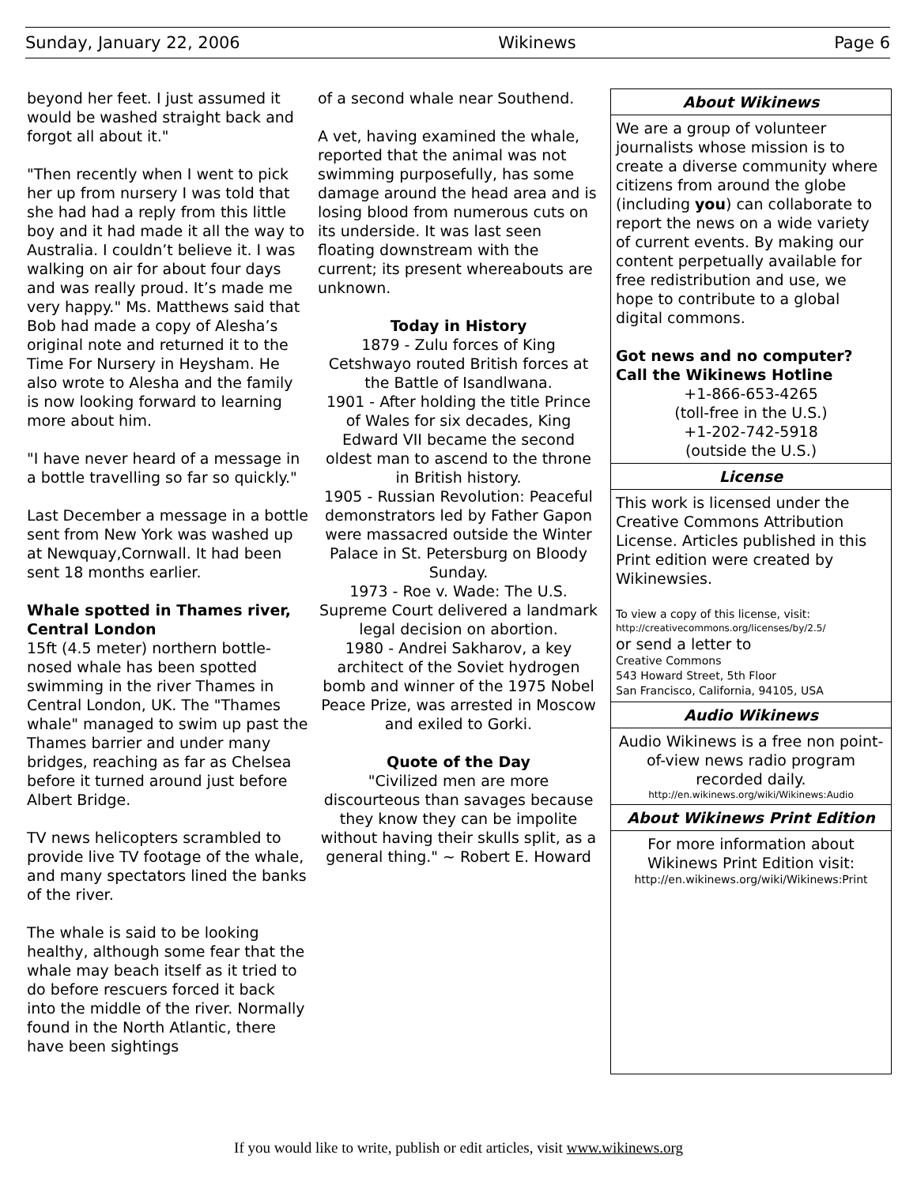Sunday, January 22, 2006 Wikinews Page 6
beyond her feet. I just assumed it would be washed straight back and forgot all about it."
"Then recently when I went to pick her up from nursery I was told that she had had a reply from this little boy and it had made it all the way to Australia. I couldn’t believe it. I was walking on air for about four days and was really proud. It’s made me very happy." Ms. Matthews said that Bob had made a copy of Alesha’s original note and returned it to the Time For Nursery in Heysham. He also wrote to Alesha and the family is now looking forward to learning more about him.
"I have never heard of a message in a bottle travelling so far so quickly."
Last December a message in a bottle sent from New York was washed up at Newquay,Cornwall. It had been sent 18 months earlier.
Whale spotted in Thames river, Central London
15ft (4.5 meter) northern bottle-nosed whale has been spotted swimming in the river Thames in Central London, UK. The "Thames whale" managed to swim up past the Thames barrier and under many bridges, reaching as far as Chelsea before it turned around just before Albert Bridge.
TV news helicopters scrambled to provide live TV footage of the whale, and many spectators lined the banks of the river.
The whale is said to be looking healthy, although some fear that the whale may beach itself as it tried to do before rescuers forced it back into the middle of the river. Normally found in the North Atlantic, there have been sightings
of a second whale near Southend.
A vet, having examined the whale, reported that the animal was not swimming purposefully, has some damage around the head area and is losing blood from numerous cuts on its underside. It was last seen floating downstream with the current; its present whereabouts are unknown.
Today in History
1879 - Zulu forces of King Cetshwayo routed British forces at the Battle of Isandlwana.
1901 - After holding the title Prince of Wales for six decades, King Edward VII became the second oldest man to ascend to the throne in British history.
1905 - Russian Revolution: Peaceful demonstrators led by Father Gapon were massacred outside the Winter Palace in St. Petersburg on Bloody Sunday.
1973 - Roe v. Wade: The U.S. Supreme Court delivered a landmark legal decision on abortion.
1980 - Andrei Sakharov, a key architect of the Soviet hydrogen bomb and winner of the 1975 Nobel Peace Prize, was arrested in Moscow and exiled to Gorki.
Quote of the Day
"Civilized men are more discourteous than savages because they know they can be impolite without having their skulls split, as a general thing." ~ Robert E. Howard
About Wikinews
We are a group of volunteer journalists whose mission is to create a diverse community where citizens from around the globe (including you) can collaborate to report the news on a wide variety of current events. By making our content perpetually available for free redistribution and use, we hope to contribute to a global digital commons.
Got news and no computer?
Call the Wikinews Hotline
+1-866-653-4265
(toll-free in the U.S.)
+1-202-742-5918
(outside the U.S.)
License
This work is licensed under the Creative Commons Attribution License. Articles published in this Print edition were created by Wikinewsies.
To view a copy of this license, visit:
http://creativecommons.org/licenses/by/2.5/
or send a letter to
Creative Commons
543 Howard Street, 5th Floor
San Francisco, California, 94105, USA
Audio Wikinews
Audio Wikinews is a free non point-of-view news radio program recorded daily.
http://en.wikinews.org/wiki/Wikinews:Audio
About Wikinews Print Edition
For more information about Wikinews Print Edition visit:
http://en.wikinews.org/wiki/Wikinews:Print
If you would like to write, publish or edit articles, visit www.wikinews.org